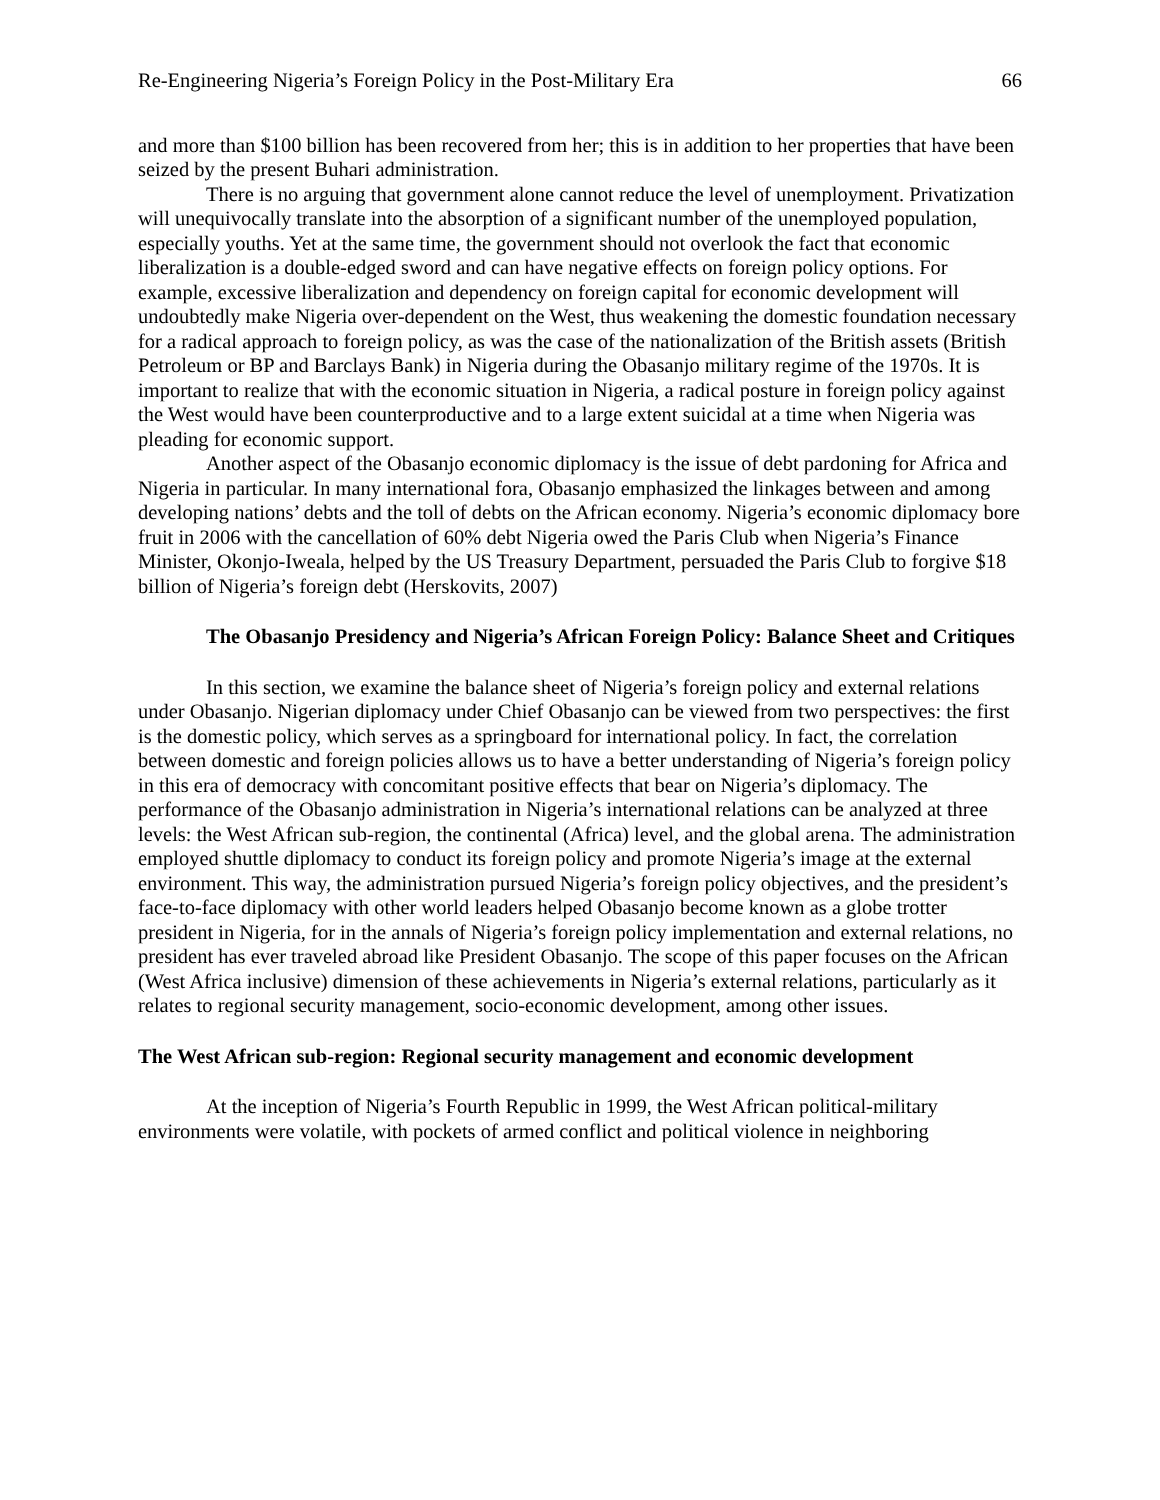Re-Engineering Nigeria’s Foreign Policy in the Post-Military Era 66
and more than $100 billion has been recovered from her; this is in addition to her properties that have been seized by the present Buhari administration.
There is no arguing that government alone cannot reduce the level of unemployment. Privatization will unequivocally translate into the absorption of a significant number of the unemployed population, especially youths. Yet at the same time, the government should not overlook the fact that economic liberalization is a double-edged sword and can have negative effects on foreign policy options. For example, excessive liberalization and dependency on foreign capital for economic development will undoubtedly make Nigeria over-dependent on the West, thus weakening the domestic foundation necessary for a radical approach to foreign policy, as was the case of the nationalization of the British assets (British Petroleum or BP and Barclays Bank) in Nigeria during the Obasanjo military regime of the 1970s. It is important to realize that with the economic situation in Nigeria, a radical posture in foreign policy against the West would have been counterproductive and to a large extent suicidal at a time when Nigeria was pleading for economic support.
Another aspect of the Obasanjo economic diplomacy is the issue of debt pardoning for Africa and Nigeria in particular. In many international fora, Obasanjo emphasized the linkages between and among developing nations’ debts and the toll of debts on the African economy. Nigeria’s economic diplomacy bore fruit in 2006 with the cancellation of 60% debt Nigeria owed the Paris Club when Nigeria’s Finance Minister, Okonjo-Iweala, helped by the US Treasury Department, persuaded the Paris Club to forgive $18 billion of Nigeria’s foreign debt (Herskovits, 2007)
The Obasanjo Presidency and Nigeria’s African Foreign Policy: Balance Sheet and Critiques
In this section, we examine the balance sheet of Nigeria’s foreign policy and external relations under Obasanjo. Nigerian diplomacy under Chief Obasanjo can be viewed from two perspectives: the first is the domestic policy, which serves as a springboard for international policy. In fact, the correlation between domestic and foreign policies allows us to have a better understanding of Nigeria’s foreign policy in this era of democracy with concomitant positive effects that bear on Nigeria’s diplomacy. The performance of the Obasanjo administration in Nigeria’s international relations can be analyzed at three levels: the West African sub-region, the continental (Africa) level, and the global arena. The administration employed shuttle diplomacy to conduct its foreign policy and promote Nigeria’s image at the external environment. This way, the administration pursued Nigeria’s foreign policy objectives, and the president’s face-to-face diplomacy with other world leaders helped Obasanjo become known as a globe trotter president in Nigeria, for in the annals of Nigeria’s foreign policy implementation and external relations, no president has ever traveled abroad like President Obasanjo. The scope of this paper focuses on the African (West Africa inclusive) dimension of these achievements in Nigeria’s external relations, particularly as it relates to regional security management, socio-economic development, among other issues.
The West African sub-region: Regional security management and economic development
At the inception of Nigeria’s Fourth Republic in 1999, the West African political-military environments were volatile, with pockets of armed conflict and political violence in neighboring